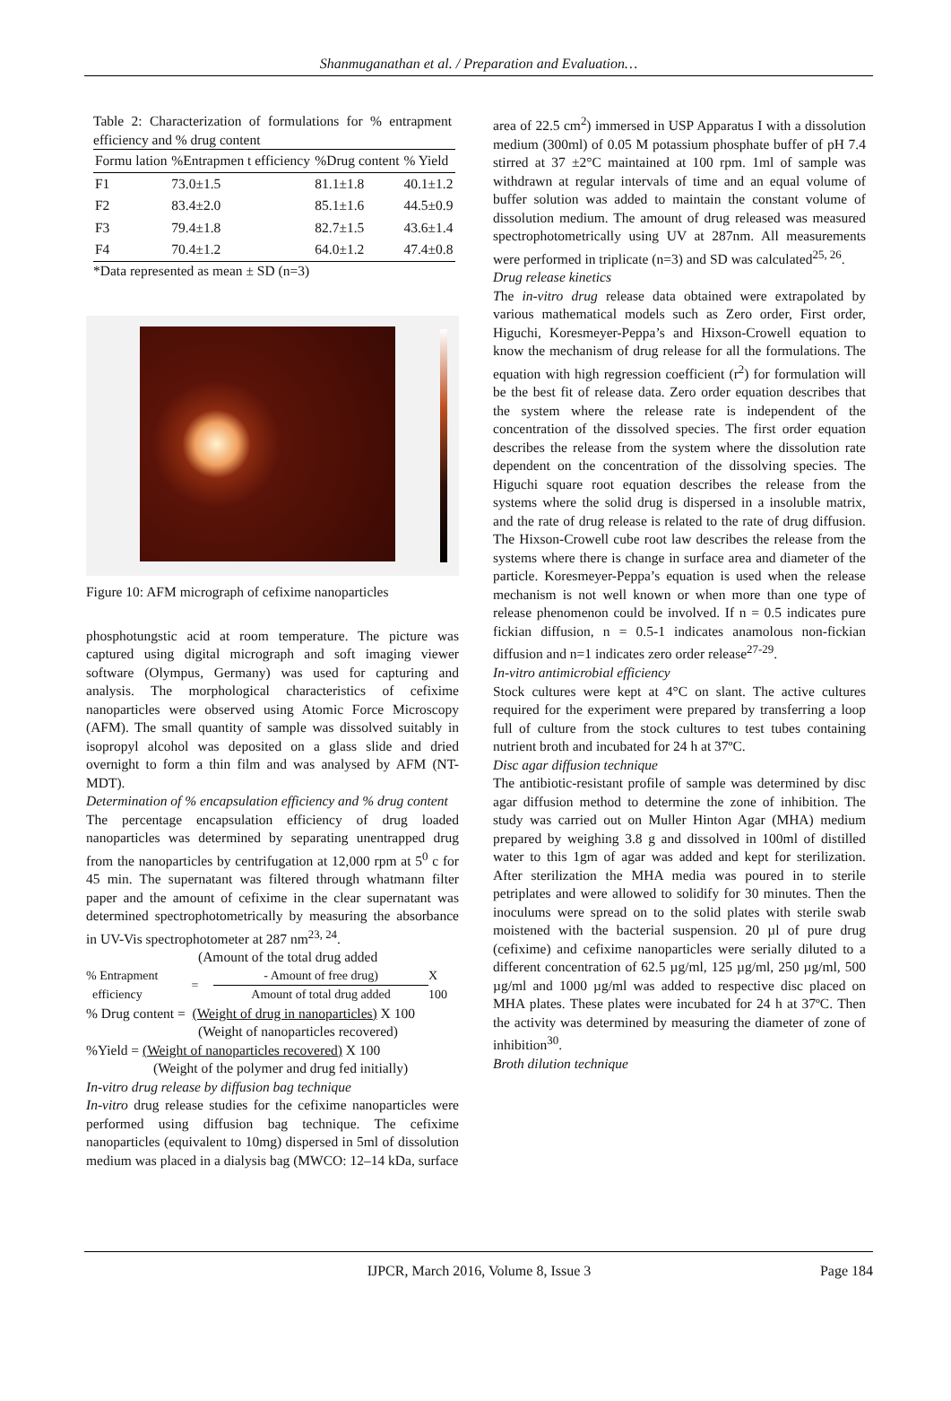Shanmuganathan et al. / Preparation and Evaluation…
Table 2: Characterization of formulations for % entrapment efficiency and % drug content
| Formu lation | %Entrapmen t efficiency | %Drug content | % Yield |
| --- | --- | --- | --- |
| F1 | 73.0±1.5 | 81.1±1.8 | 40.1±1.2 |
| F2 | 83.4±2.0 | 85.1±1.6 | 44.5±0.9 |
| F3 | 79.4±1.8 | 82.7±1.5 | 43.6±1.4 |
| F4 | 70.4±1.2 | 64.0±1.2 | 47.4±0.8 |
*Data represented as mean ± SD (n=3)
Figure 10: AFM micrograph of cefixime nanoparticles
phosphotungstic acid at room temperature. The picture was captured using digital micrograph and soft imaging viewer software (Olympus, Germany) was used for capturing and analysis. The morphological characteristics of cefixime nanoparticles were observed using Atomic Force Microscopy (AFM). The small quantity of sample was dissolved suitably in isopropyl alcohol was deposited on a glass slide and dried overnight to form a thin film and was analysed by AFM (NT-MDT).
Determination of % encapsulation efficiency and % drug content
The percentage encapsulation efficiency of drug loaded nanoparticles was determined by separating unentrapped drug from the nanoparticles by centrifugation at 12,000 rpm at 5<sup>0</sup> c for 45 min. The supernatant was filtered through whatmann filter paper and the amount of cefixime in the clear supernatant was determined spectrophotometrically by measuring the absorbance in UV-Vis spectrophotometer at 287 nm<sup>23, 24</sup>.
(Amount of the total drug added
% Entrapment
efficiency = - Amount of free drug)
Amount of total drug added X 100
% Drug content = (Weight of drug in nanoparticles) X 100
(Weight of nanoparticles recovered)
%Yield = (Weight of nanoparticles recovered) X 100
(Weight of the polymer and drug fed initially)
In-vitro drug release by diffusion bag technique
In-vitro drug release studies for the cefixime nanoparticles were performed using diffusion bag technique. The cefixime nanoparticles (equivalent to 10mg) dispersed in 5ml of dissolution medium was placed in a dialysis bag (MWCO: 12–14 kDa, surface
area of 22.5 cm<sup>2</sup>) immersed in USP Apparatus I with a dissolution medium (300ml) of 0.05 M potassium phosphate buffer of pH 7.4 stirred at 37 ±2°C maintained at 100 rpm. 1ml of sample was withdrawn at regular intervals of time and an equal volume of buffer solution was added to maintain the constant volume of dissolution medium. The amount of drug released was measured spectrophotometrically using UV at 287nm. All measurements were performed in triplicate (n=3) and SD was calculated<sup>25, 26</sup>.
Drug release kinetics
The in-vitro drug release data obtained were extrapolated by various mathematical models such as Zero order, First order, Higuchi, Koresmeyer-Peppa’s and Hixson-Crowell equation to know the mechanism of drug release for all the formulations. The equation with high regression coefficient (r<sup>2</sup>) for formulation will be the best fit of release data. Zero order equation describes that the system where the release rate is independent of the concentration of the dissolved species. The first order equation describes the release from the system where the dissolution rate dependent on the concentration of the dissolving species. The Higuchi square root equation describes the release from the systems where the solid drug is dispersed in a insoluble matrix, and the rate of drug release is related to the rate of drug diffusion. The Hixson-Crowell cube root law describes the release from the systems where there is change in surface area and diameter of the particle. Koresmeyer-Peppa’s equation is used when the release mechanism is not well known or when more than one type of release phenomenon could be involved. If n = 0.5 indicates pure fickian diffusion, n = 0.5-1 indicates anamolous non-fickian diffusion and n=1 indicates zero order release<sup>27-29</sup>.
In-vitro antimicrobial efficiency
Stock cultures were kept at 4°C on slant. The active cultures required for the experiment were prepared by transferring a loop full of culture from the stock cultures to test tubes containing nutrient broth and incubated for 24 h at 37ºC.
Disc agar diffusion technique
The antibiotic-resistant profile of sample was determined by disc agar diffusion method to determine the zone of inhibition. The study was carried out on Muller Hinton Agar (MHA) medium prepared by weighing 3.8 g and dissolved in 100ml of distilled water to this 1gm of agar was added and kept for sterilization. After sterilization the MHA media was poured in to sterile petriplates and were allowed to solidify for 30 minutes. Then the inoculums were spread on to the solid plates with sterile swab moistened with the bacterial suspension. 20 µl of pure drug (cefixime) and cefixime nanoparticles were serially diluted to a different concentration of 62.5 µg/ml, 125 µg/ml, 250 µg/ml, 500 µg/ml and 1000 µg/ml was added to respective disc placed on MHA plates. These plates were incubated for 24 h at 37ºC. Then the activity was determined by measuring the diameter of zone of inhibition<sup>30</sup>.
Broth dilution technique
IJPCR, March 2016, Volume 8, Issue 3 Page 184